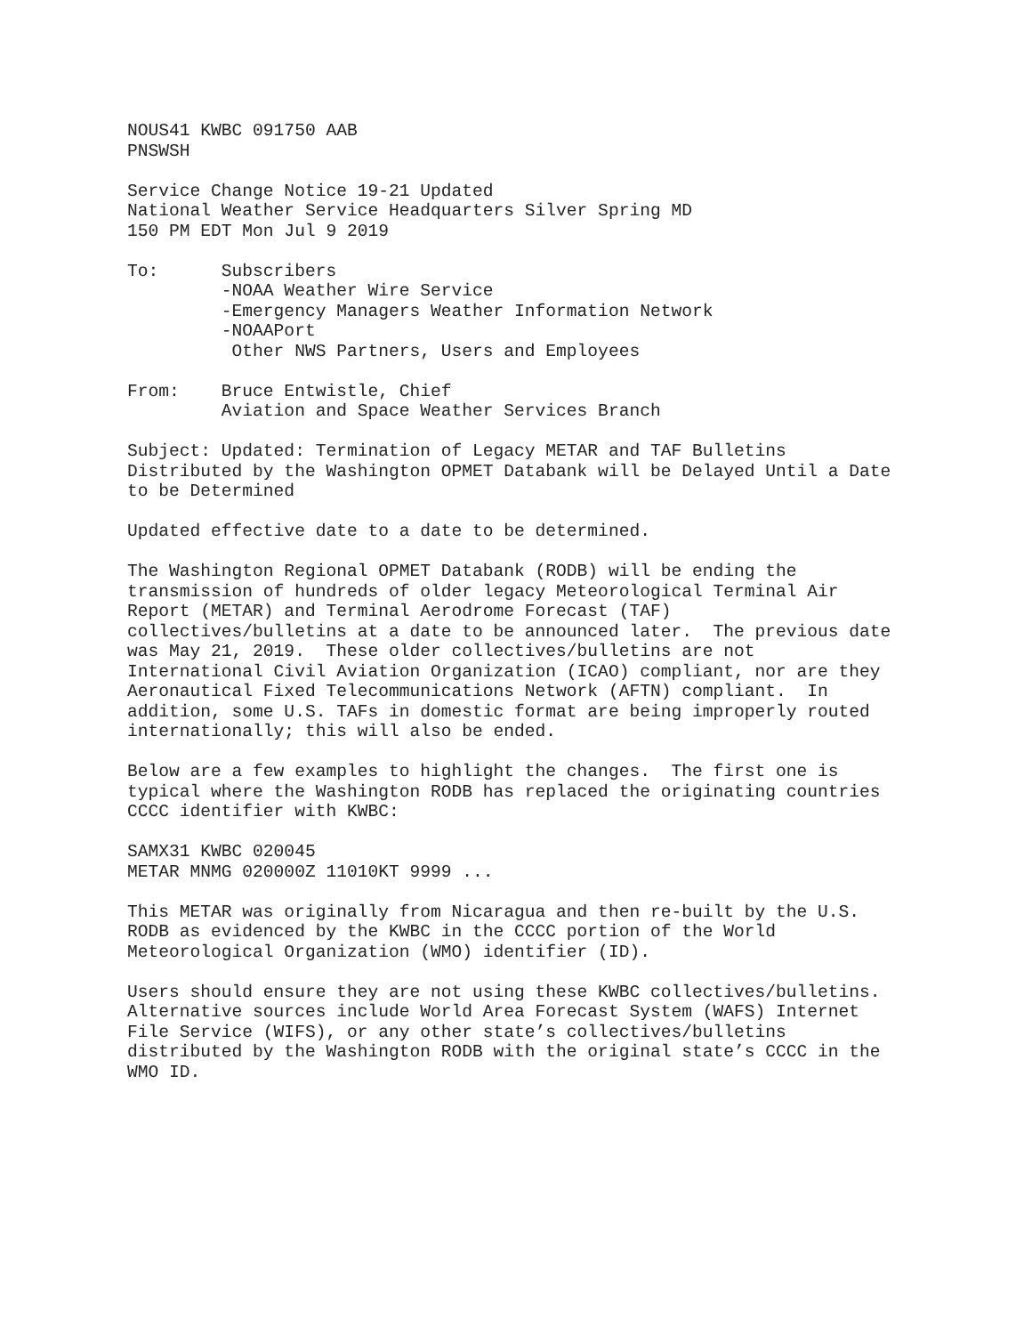NOUS41 KWBC 091750 AAB
PNSWSH

Service Change Notice 19-21 Updated
National Weather Service Headquarters Silver Spring MD
150 PM EDT Mon Jul 9 2019

To:      Subscribers
         -NOAA Weather Wire Service
         -Emergency Managers Weather Information Network
         -NOAAPort
          Other NWS Partners, Users and Employees

From:    Bruce Entwistle, Chief
         Aviation and Space Weather Services Branch

Subject: Updated: Termination of Legacy METAR and TAF Bulletins
Distributed by the Washington OPMET Databank will be Delayed Until a Date
to be Determined

Updated effective date to a date to be determined.

The Washington Regional OPMET Databank (RODB) will be ending the
transmission of hundreds of older legacy Meteorological Terminal Air
Report (METAR) and Terminal Aerodrome Forecast (TAF)
collectives/bulletins at a date to be announced later.  The previous date
was May 21, 2019.  These older collectives/bulletins are not
International Civil Aviation Organization (ICAO) compliant, nor are they
Aeronautical Fixed Telecommunications Network (AFTN) compliant.  In
addition, some U.S. TAFs in domestic format are being improperly routed
internationally; this will also be ended.

Below are a few examples to highlight the changes.  The first one is
typical where the Washington RODB has replaced the originating countries
CCCC identifier with KWBC:

SAMX31 KWBC 020045
METAR MNMG 020000Z 11010KT 9999 ...

This METAR was originally from Nicaragua and then re-built by the U.S.
RODB as evidenced by the KWBC in the CCCC portion of the World
Meteorological Organization (WMO) identifier (ID).

Users should ensure they are not using these KWBC collectives/bulletins.
Alternative sources include World Area Forecast System (WAFS) Internet
File Service (WIFS), or any other state’s collectives/bulletins
distributed by the Washington RODB with the original state’s CCCC in the
WMO ID.